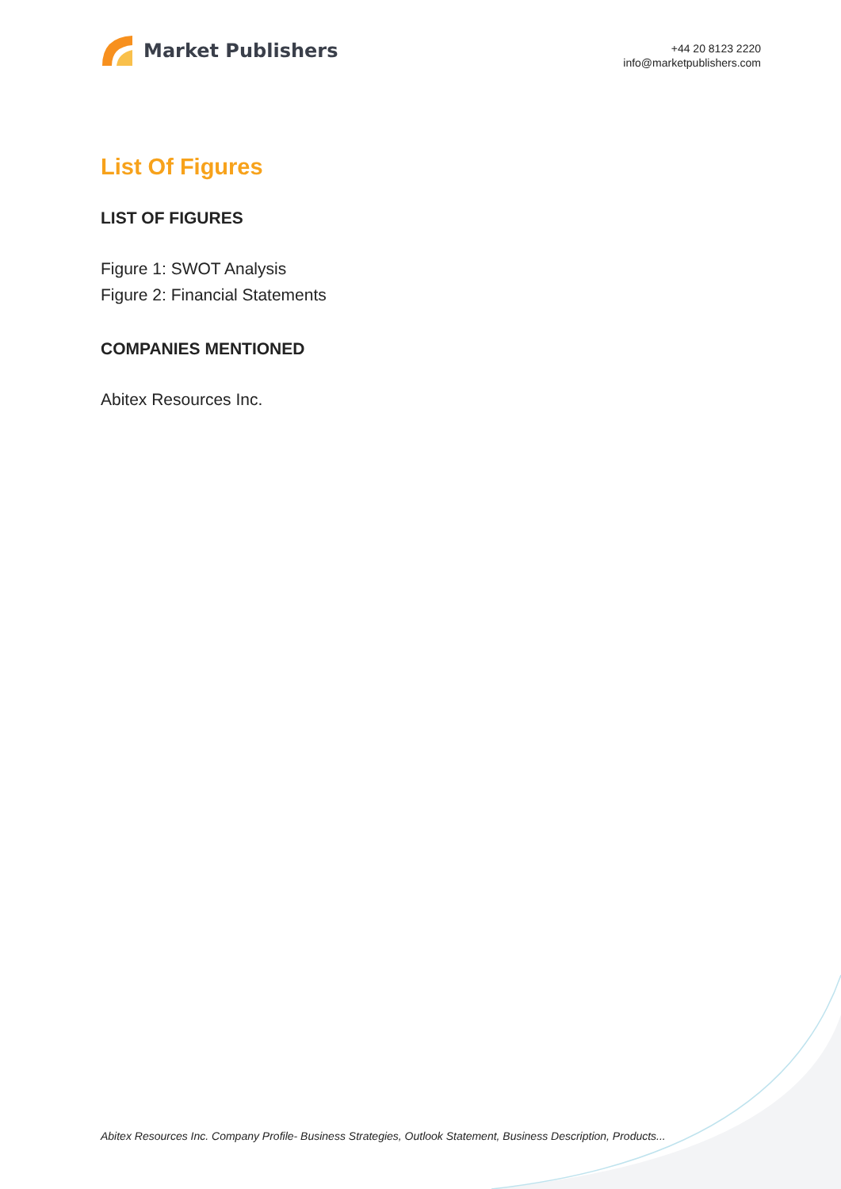Market Publishers
+44 20 8123 2220
info@marketpublishers.com
List Of Figures
LIST OF FIGURES
Figure 1: SWOT Analysis
Figure 2: Financial Statements
COMPANIES MENTIONED
Abitex Resources Inc.
Abitex Resources Inc. Company Profile- Business Strategies, Outlook Statement, Business Description, Products...